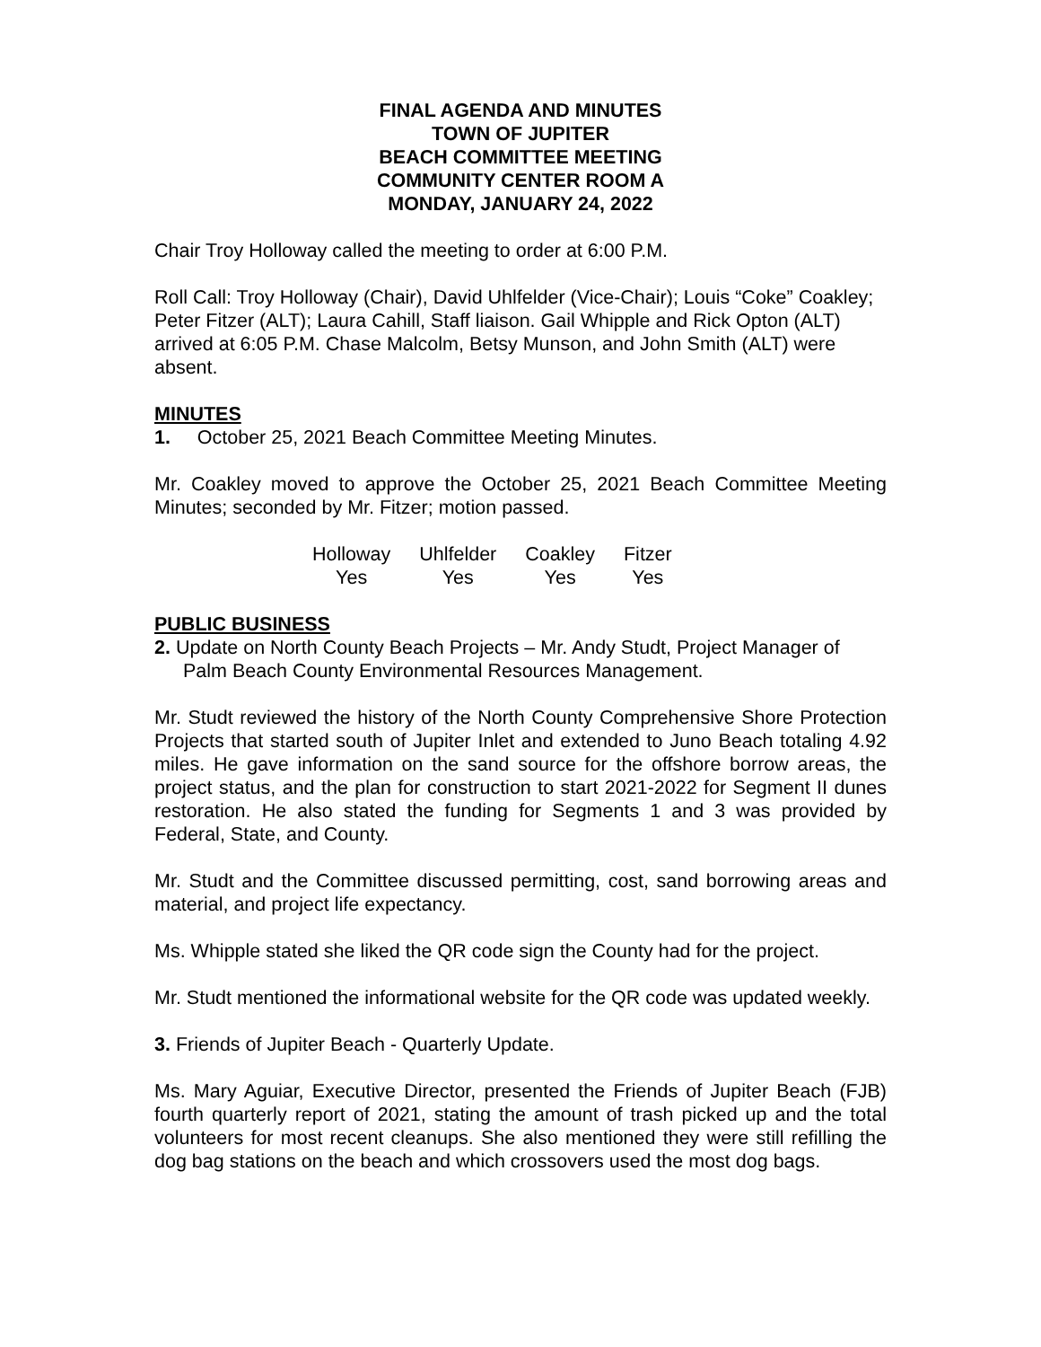FINAL AGENDA AND MINUTES
TOWN OF JUPITER
BEACH COMMITTEE MEETING
COMMUNITY CENTER ROOM A
MONDAY, JANUARY 24, 2022
Chair Troy Holloway called the meeting to order at 6:00 P.M.
Roll Call: Troy Holloway (Chair), David Uhlfelder (Vice-Chair); Louis “Coke” Coakley; Peter Fitzer (ALT); Laura Cahill, Staff liaison. Gail Whipple and Rick Opton (ALT) arrived at 6:05 P.M. Chase Malcolm, Betsy Munson, and John Smith (ALT) were absent.
MINUTES
1. October 25, 2021 Beach Committee Meeting Minutes.
Mr. Coakley moved to approve the October 25, 2021 Beach Committee Meeting Minutes; seconded by Mr. Fitzer; motion passed.
| Holloway | Uhlfelder | Coakley | Fitzer |
| Yes | Yes | Yes | Yes |
PUBLIC BUSINESS
2. Update on North County Beach Projects – Mr. Andy Studt, Project Manager of Palm Beach County Environmental Resources Management.
Mr. Studt reviewed the history of the North County Comprehensive Shore Protection Projects that started south of Jupiter Inlet and extended to Juno Beach totaling 4.92 miles. He gave information on the sand source for the offshore borrow areas, the project status, and the plan for construction to start 2021-2022 for Segment II dunes restoration. He also stated the funding for Segments 1 and 3 was provided by Federal, State, and County.
Mr. Studt and the Committee discussed permitting, cost, sand borrowing areas and material, and project life expectancy.
Ms. Whipple stated she liked the QR code sign the County had for the project.
Mr. Studt mentioned the informational website for the QR code was updated weekly.
3. Friends of Jupiter Beach - Quarterly Update.
Ms. Mary Aguiar, Executive Director, presented the Friends of Jupiter Beach (FJB) fourth quarterly report of 2021, stating the amount of trash picked up and the total volunteers for most recent cleanups. She also mentioned they were still refilling the dog bag stations on the beach and which crossovers used the most dog bags.